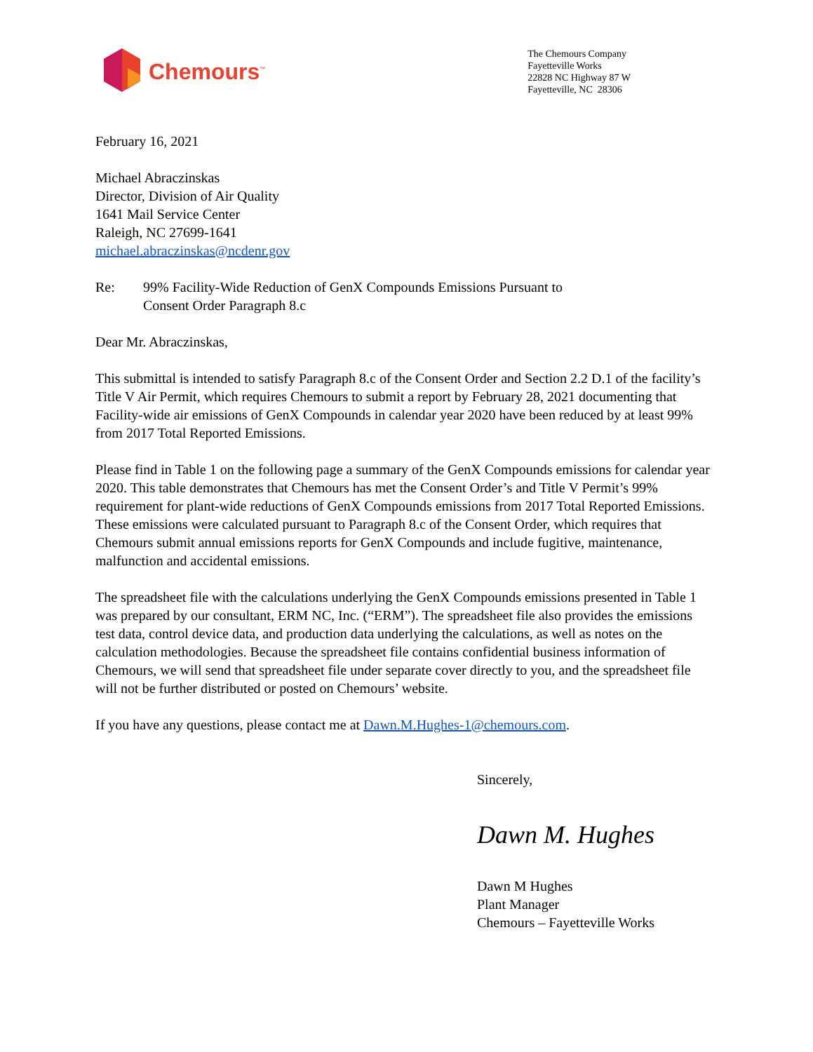Chemours<sup>™</sup>
The Chemours Company
Fayetteville Works
22828 NC Highway 87 W
Fayetteville, NC 28306
February 16, 2021
Michael Abraczinskas
Director, Division of Air Quality
1641 Mail Service Center
Raleigh, NC 27699-1641
michael.abraczinskas@ncdenr.gov
Re: 99% Facility-Wide Reduction of GenX Compounds Emissions Pursuant to
Consent Order Paragraph 8.c
Dear Mr. Abraczinskas,
This submittal is intended to satisfy Paragraph 8.c of the Consent Order and Section 2.2 D.1 of the facility’s Title V Air Permit, which requires Chemours to submit a report by February 28, 2021 documenting that Facility-wide air emissions of GenX Compounds in calendar year 2020 have been reduced by at least 99% from 2017 Total Reported Emissions.
Please find in Table 1 on the following page a summary of the GenX Compounds emissions for calendar year 2020. This table demonstrates that Chemours has met the Consent Order’s and Title V Permit’s 99% requirement for plant-wide reductions of GenX Compounds emissions from 2017 Total Reported Emissions. These emissions were calculated pursuant to Paragraph 8.c of the Consent Order, which requires that Chemours submit annual emissions reports for GenX Compounds and include fugitive, maintenance, malfunction and accidental emissions.
The spreadsheet file with the calculations underlying the GenX Compounds emissions presented in Table 1 was prepared by our consultant, ERM NC, Inc. (“ERM”). The spreadsheet file also provides the emissions test data, control device data, and production data underlying the calculations, as well as notes on the calculation methodologies. Because the spreadsheet file contains confidential business information of Chemours, we will send that spreadsheet file under separate cover directly to you, and the spreadsheet file will not be further distributed or posted on Chemours’ website.
If you have any questions, please contact me at Dawn.M.Hughes-1@chemours.com.
Sincerely,
Dawn M. Hughes
Dawn M Hughes
Plant Manager
Chemours – Fayetteville Works